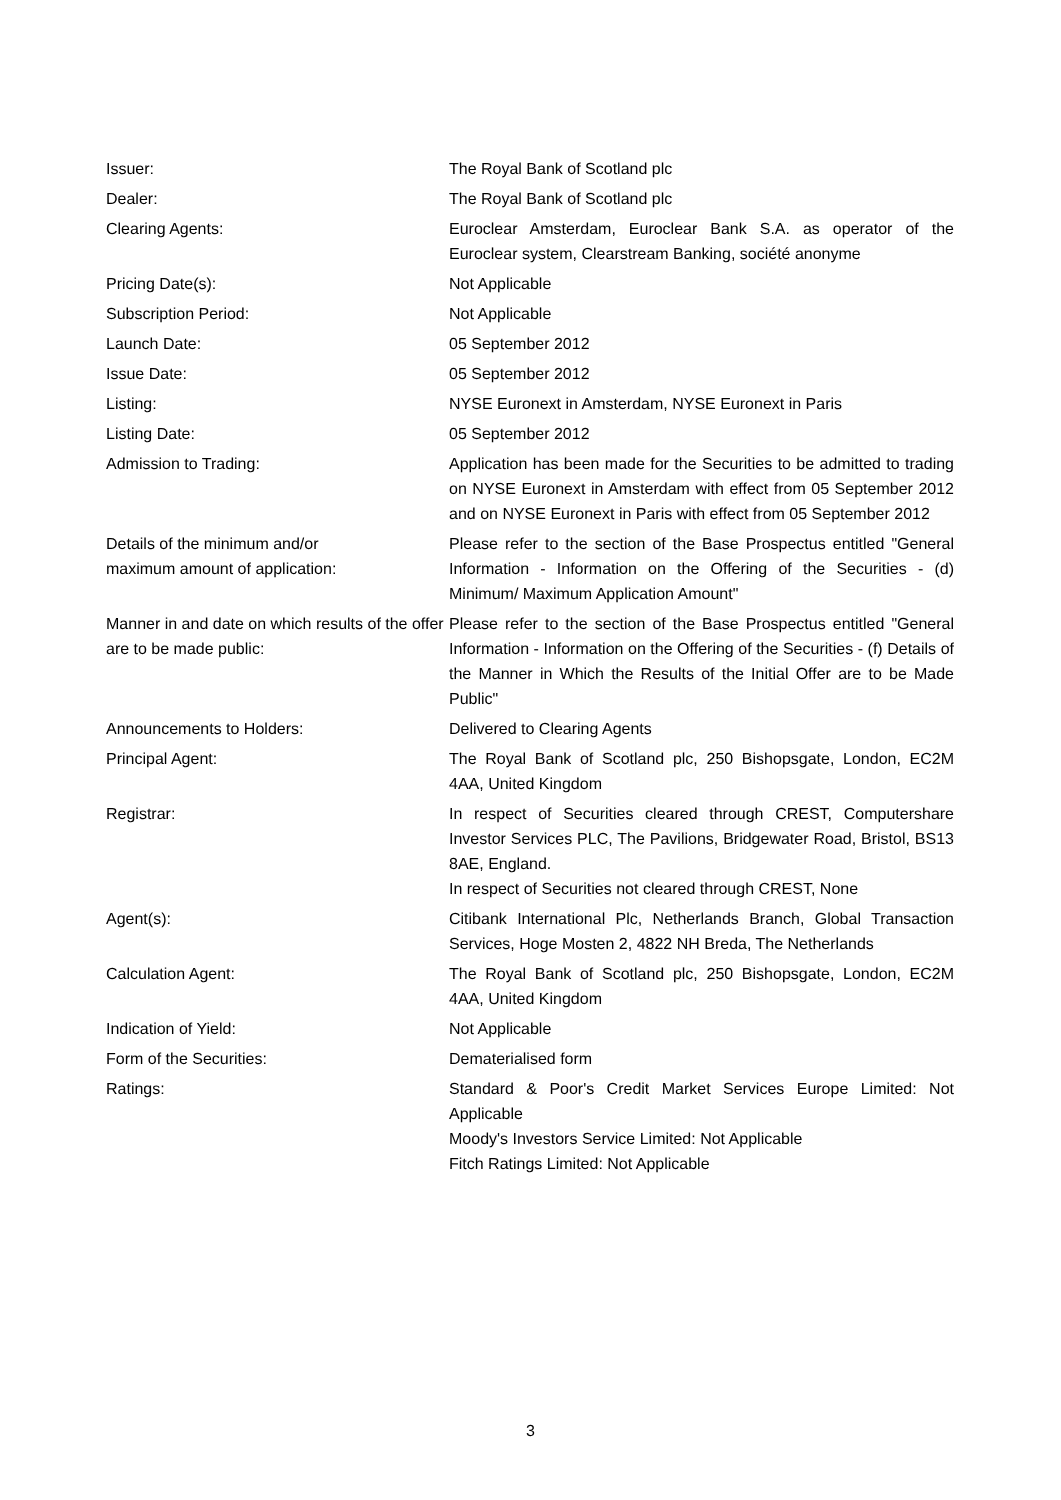| Issuer: | The Royal Bank of Scotland plc |
| Dealer: | The Royal Bank of Scotland plc |
| Clearing Agents: | Euroclear Amsterdam, Euroclear Bank S.A. as operator of the Euroclear system, Clearstream Banking, société anonyme |
| Pricing Date(s): | Not Applicable |
| Subscription Period: | Not Applicable |
| Launch Date: | 05 September 2012 |
| Issue Date: | 05 September 2012 |
| Listing: | NYSE Euronext in Amsterdam, NYSE Euronext in Paris |
| Listing Date: | 05 September 2012 |
| Admission to Trading: | Application has been made for the Securities to be admitted to trading on NYSE Euronext in Amsterdam with effect from 05 September 2012 and on NYSE Euronext in Paris with effect from 05 September 2012 |
| Details of the minimum and/or maximum amount of application: | Please refer to the section of the Base Prospectus entitled "General Information - Information on the Offering of the Securities - (d) Minimum/ Maximum Application Amount" |
| Manner in and date on which results of the offer are to be made public: | Please refer to the section of the Base Prospectus entitled "General Information - Information on the Offering of the Securities - (f) Details of the Manner in Which the Results of the Initial Offer are to be Made Public" |
| Announcements to Holders: | Delivered to Clearing Agents |
| Principal Agent: | The Royal Bank of Scotland plc, 250 Bishopsgate, London, EC2M 4AA, United Kingdom |
| Registrar: | In respect of Securities cleared through CREST, Computershare Investor Services PLC, The Pavilions, Bridgewater Road, Bristol, BS13 8AE, England. In respect of Securities not cleared through CREST, None |
| Agent(s): | Citibank International Plc, Netherlands Branch, Global Transaction Services, Hoge Mosten 2, 4822 NH Breda, The Netherlands |
| Calculation Agent: | The Royal Bank of Scotland plc, 250 Bishopsgate, London, EC2M 4AA, United Kingdom |
| Indication of Yield: | Not Applicable |
| Form of the Securities: | Dematerialised form |
| Ratings: | Standard & Poor's Credit Market Services Europe Limited: Not Applicable Moody's Investors Service Limited: Not Applicable Fitch Ratings Limited: Not Applicable |
3